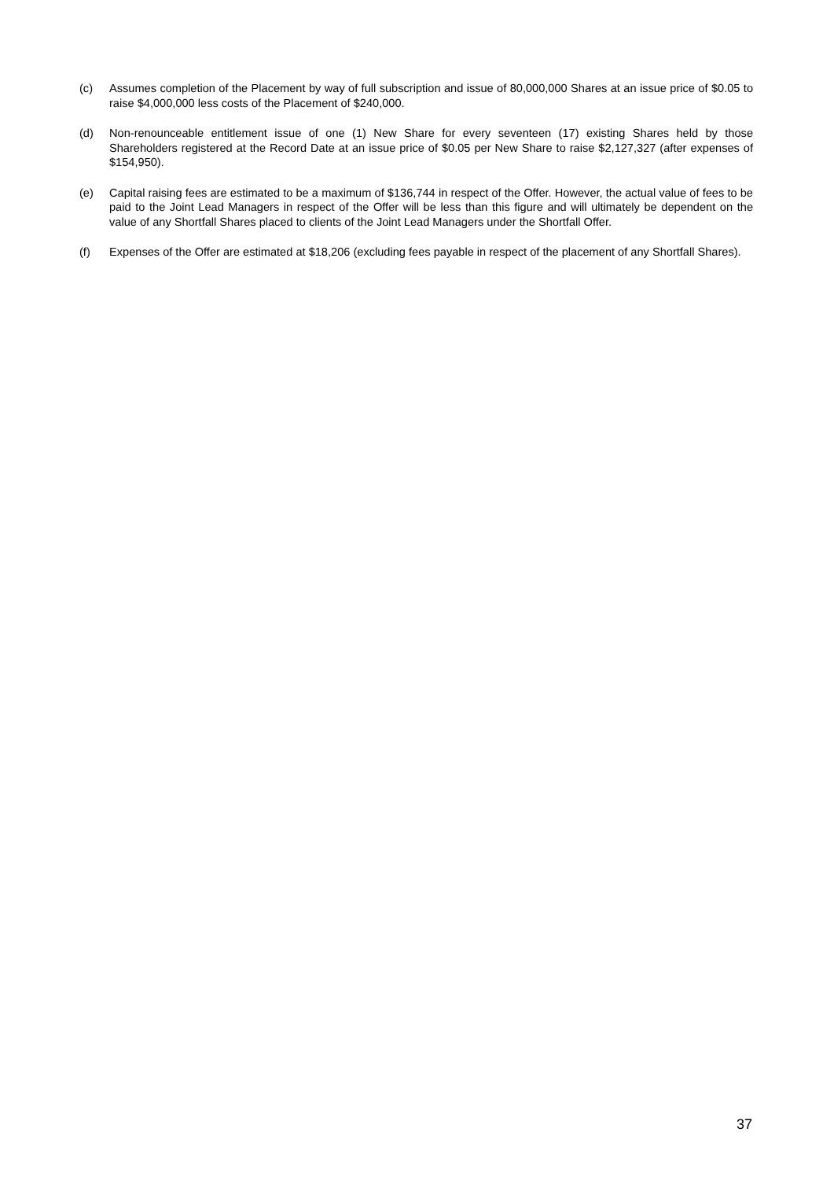(c) Assumes completion of the Placement by way of full subscription and issue of 80,000,000 Shares at an issue price of $0.05 to raise $4,000,000 less costs of the Placement of $240,000.
(d) Non-renounceable entitlement issue of one (1) New Share for every seventeen (17) existing Shares held by those Shareholders registered at the Record Date at an issue price of $0.05 per New Share to raise $2,127,327 (after expenses of $154,950).
(e) Capital raising fees are estimated to be a maximum of $136,744 in respect of the Offer. However, the actual value of fees to be paid to the Joint Lead Managers in respect of the Offer will be less than this figure and will ultimately be dependent on the value of any Shortfall Shares placed to clients of the Joint Lead Managers under the Shortfall Offer.
(f) Expenses of the Offer are estimated at $18,206 (excluding fees payable in respect of the placement of any Shortfall Shares).
37